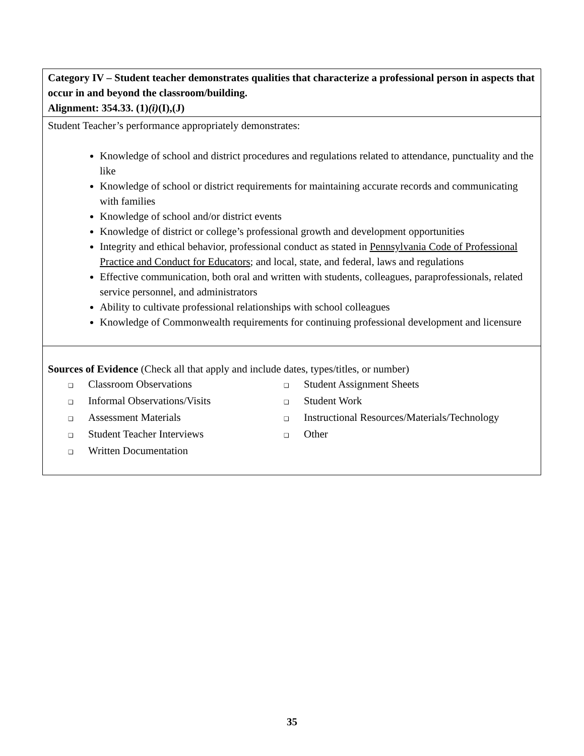| Category IV – Student teacher demonstrates qualities that characterize a professional person in aspects that occur in and beyond the classroom/building. Alignment: 354.33. (1) (i) (I),(J) |
| Student Teacher’s performance appropriately demonstrates: Knowledge of school and district procedures and regulations related to attendance, punctuality and the like Knowledge of school or district requirements for maintaining accurate records and communicating with families Knowledge of school and/or district events Knowledge of district or college’s professional growth and development opportunities Integrity and ethical behavior, professional conduct as stated in Pennsylvania Code of Professional Practice and Conduct for Educators ; and local, state, and federal, laws and regulations Effective communication, both oral and written with students, colleagues, paraprofessionals, related service personnel, and administrators Ability to cultivate professional relationships with school colleagues Knowledge of Commonwealth requirements for continuing professional development and licensure |
| Sources of Evidence (Check all that apply and include dates, types/titles, or number) ❑ Classroom Observations ❑ Student Assignment Sheets ❑ Informal Observations/Visits ❑ Student Work ❑ Assessment Materials ❑ Instructional Resources/Materials/Technology ❑ Student Teacher Interviews ❑ Other ❑ Written Documentation |
35